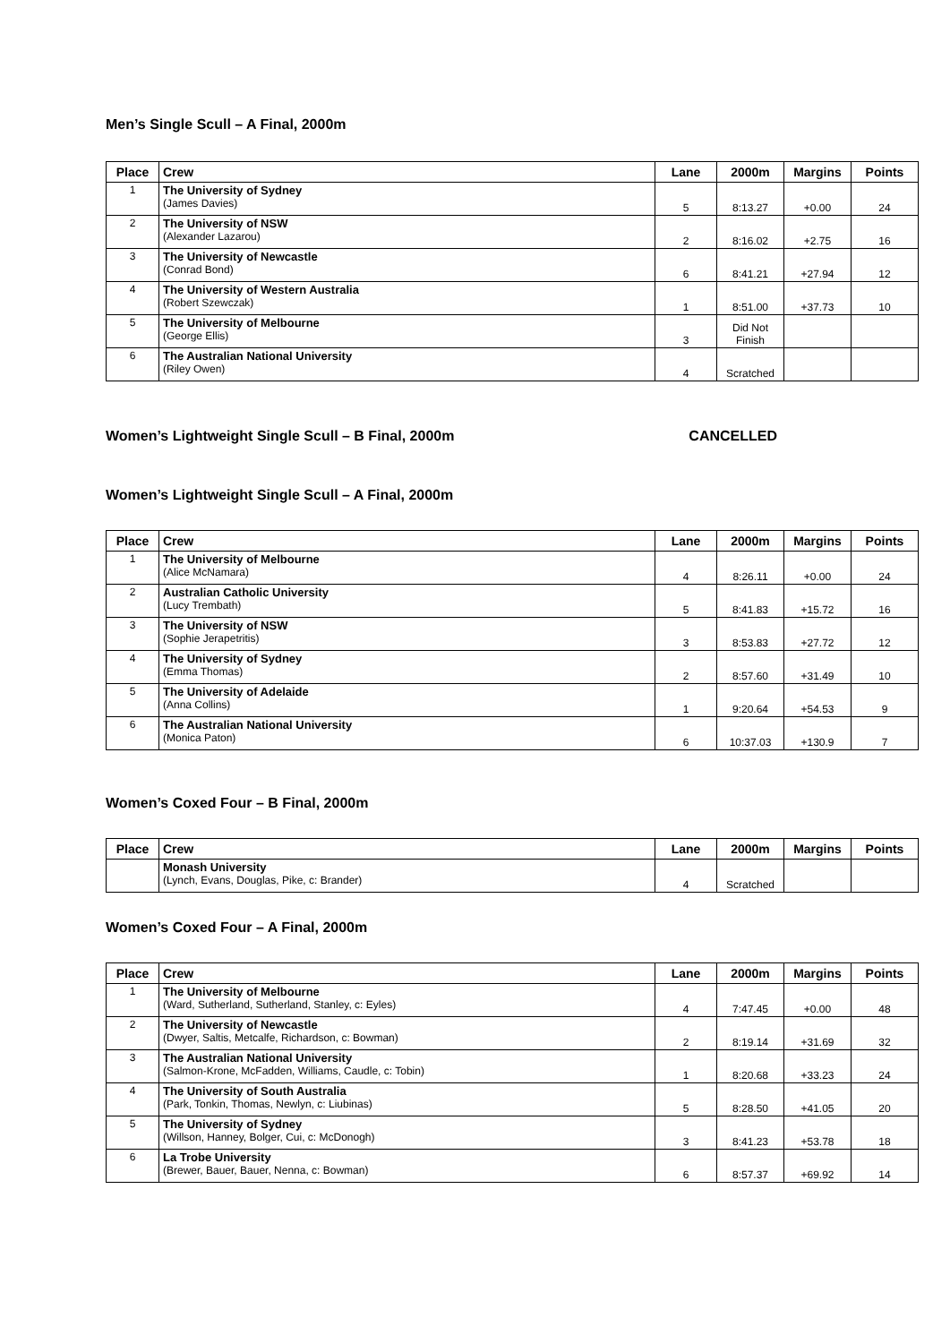Men’s Single Scull – A Final, 2000m
| Place | Crew | Lane | 2000m | Margins | Points |
| --- | --- | --- | --- | --- | --- |
| 1 | The University of Sydney (James Davies) | 5 | 8:13.27 | +0.00 | 24 |
| 2 | The University of NSW (Alexander Lazarou) | 2 | 8:16.02 | +2.75 | 16 |
| 3 | The University of Newcastle (Conrad Bond) | 6 | 8:41.21 | +27.94 | 12 |
| 4 | The University of Western Australia (Robert Szewczak) | 1 | 8:51.00 | +37.73 | 10 |
| 5 | The University of Melbourne (George Ellis) | 3 | Did Not Finish | | |
| 6 | The Australian National University (Riley Owen) | 4 | Scratched | | |
Women’s Lightweight Single Scull – B Final, 2000m
CANCELLED
Women’s Lightweight Single Scull – A Final, 2000m
| Place | Crew | Lane | 2000m | Margins | Points |
| --- | --- | --- | --- | --- | --- |
| 1 | The University of Melbourne (Alice McNamara) | 4 | 8:26.11 | +0.00 | 24 |
| 2 | Australian Catholic University (Lucy Trembath) | 5 | 8:41.83 | +15.72 | 16 |
| 3 | The University of NSW (Sophie Jerapetritis) | 3 | 8:53.83 | +27.72 | 12 |
| 4 | The University of Sydney (Emma Thomas) | 2 | 8:57.60 | +31.49 | 10 |
| 5 | The University of Adelaide (Anna Collins) | 1 | 9:20.64 | +54.53 | 9 |
| 6 | The Australian National University (Monica Paton) | 6 | 10:37.03 | +130.9 | 7 |
Women’s Coxed Four – B Final, 2000m
| Place | Crew | Lane | 2000m | Margins | Points |
| --- | --- | --- | --- | --- | --- |
| | Monash University (Lynch, Evans, Douglas, Pike, c: Brander) | 4 | Scratched | | |
Women’s Coxed Four – A Final, 2000m
| Place | Crew | Lane | 2000m | Margins | Points |
| --- | --- | --- | --- | --- | --- |
| 1 | The University of Melbourne (Ward, Sutherland, Sutherland, Stanley, c: Eyles) | 4 | 7:47.45 | +0.00 | 48 |
| 2 | The University of Newcastle (Dwyer, Saltis, Metcalfe, Richardson, c: Bowman) | 2 | 8:19.14 | +31.69 | 32 |
| 3 | The Australian National University (Salmon-Krone, McFadden, Williams, Caudle, c: Tobin) | 1 | 8:20.68 | +33.23 | 24 |
| 4 | The University of South Australia (Park, Tonkin, Thomas, Newlyn, c: Liubinas) | 5 | 8:28.50 | +41.05 | 20 |
| 5 | The University of Sydney (Willson, Hanney, Bolger, Cui, c: McDonogh) | 3 | 8:41.23 | +53.78 | 18 |
| 6 | La Trobe University (Brewer, Bauer, Bauer, Nenna, c: Bowman) | 6 | 8:57.37 | +69.92 | 14 |